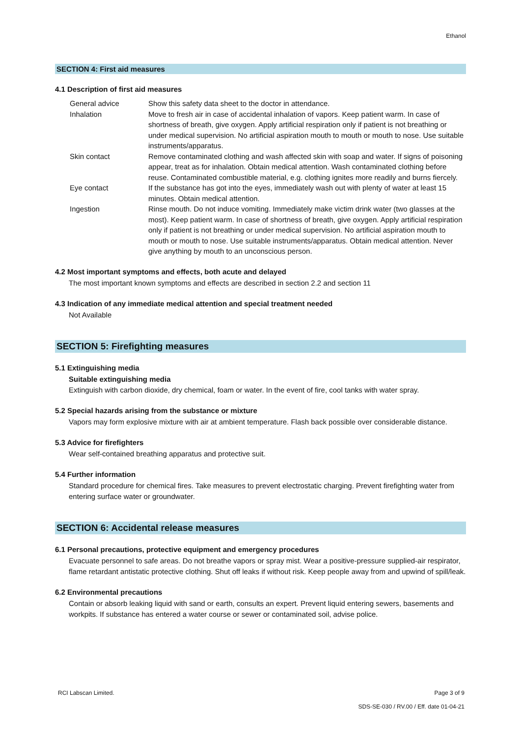Ethanol
SECTION 4: First aid measures
4.1 Description of first aid measures
| General advice | Show this safety data sheet to the doctor in attendance. |
| Inhalation | Move to fresh air in case of accidental inhalation of vapors. Keep patient warm. In case of shortness of breath, give oxygen. Apply artificial respiration only if patient is not breathing or under medical supervision. No artificial aspiration mouth to mouth or mouth to nose. Use suitable instruments/apparatus. |
| Skin contact | Remove contaminated clothing and wash affected skin with soap and water. If signs of poisoning appear, treat as for inhalation. Obtain medical attention. Wash contaminated clothing before reuse. Contaminated combustible material, e.g. clothing ignites more readily and burns fiercely. |
| Eye contact | If the substance has got into the eyes, immediately wash out with plenty of water at least 15 minutes. Obtain medical attention. |
| Ingestion | Rinse mouth. Do not induce vomiting. Immediately make victim drink water (two glasses at the most). Keep patient warm. In case of shortness of breath, give oxygen. Apply artificial respiration only if patient is not breathing or under medical supervision. No artificial aspiration mouth to mouth or mouth to nose. Use suitable instruments/apparatus. Obtain medical attention. Never give anything by mouth to an unconscious person. |
4.2 Most important symptoms and effects, both acute and delayed
The most important known symptoms and effects are described in section 2.2 and section 11
4.3 Indication of any immediate medical attention and special treatment needed
Not Available
SECTION 5: Firefighting measures
5.1 Extinguishing media
Suitable extinguishing media
Extinguish with carbon dioxide, dry chemical, foam or water. In the event of fire, cool tanks with water spray.
5.2 Special hazards arising from the substance or mixture
Vapors may form explosive mixture with air at ambient temperature. Flash back possible over considerable distance.
5.3 Advice for firefighters
Wear self-contained breathing apparatus and protective suit.
5.4 Further information
Standard procedure for chemical fires. Take measures to prevent electrostatic charging. Prevent firefighting water from entering surface water or groundwater.
SECTION 6: Accidental release measures
6.1 Personal precautions, protective equipment and emergency procedures
Evacuate personnel to safe areas. Do not breathe vapors or spray mist. Wear a positive-pressure supplied-air respirator, flame retardant antistatic protective clothing. Shut off leaks if without risk. Keep people away from and upwind of spill/leak.
6.2 Environmental precautions
Contain or absorb leaking liquid with sand or earth, consults an expert. Prevent liquid entering sewers, basements and workpits. If substance has entered a water course or sewer or contaminated soil, advise police.
RCI Labscan Limited. Page 3 of 9
SDS-SE-030 / RV.00 / Eff. date 01-04-21